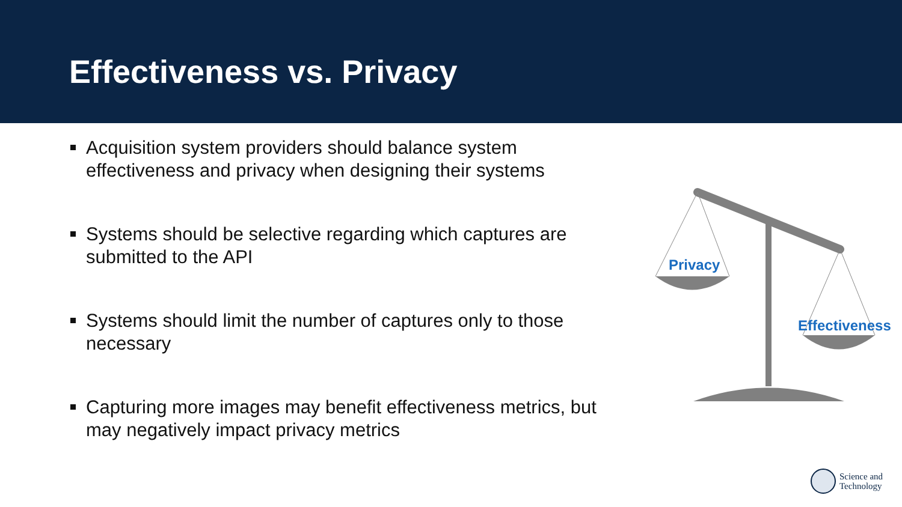Effectiveness vs. Privacy
Acquisition system providers should balance system effectiveness and privacy when designing their systems
Systems should be selective regarding which captures are submitted to the API
Systems should limit the number of captures only to those necessary
Capturing more images may benefit effectiveness metrics, but may negatively impact privacy metrics
Privacy
Effectiveness
Science and
Technology